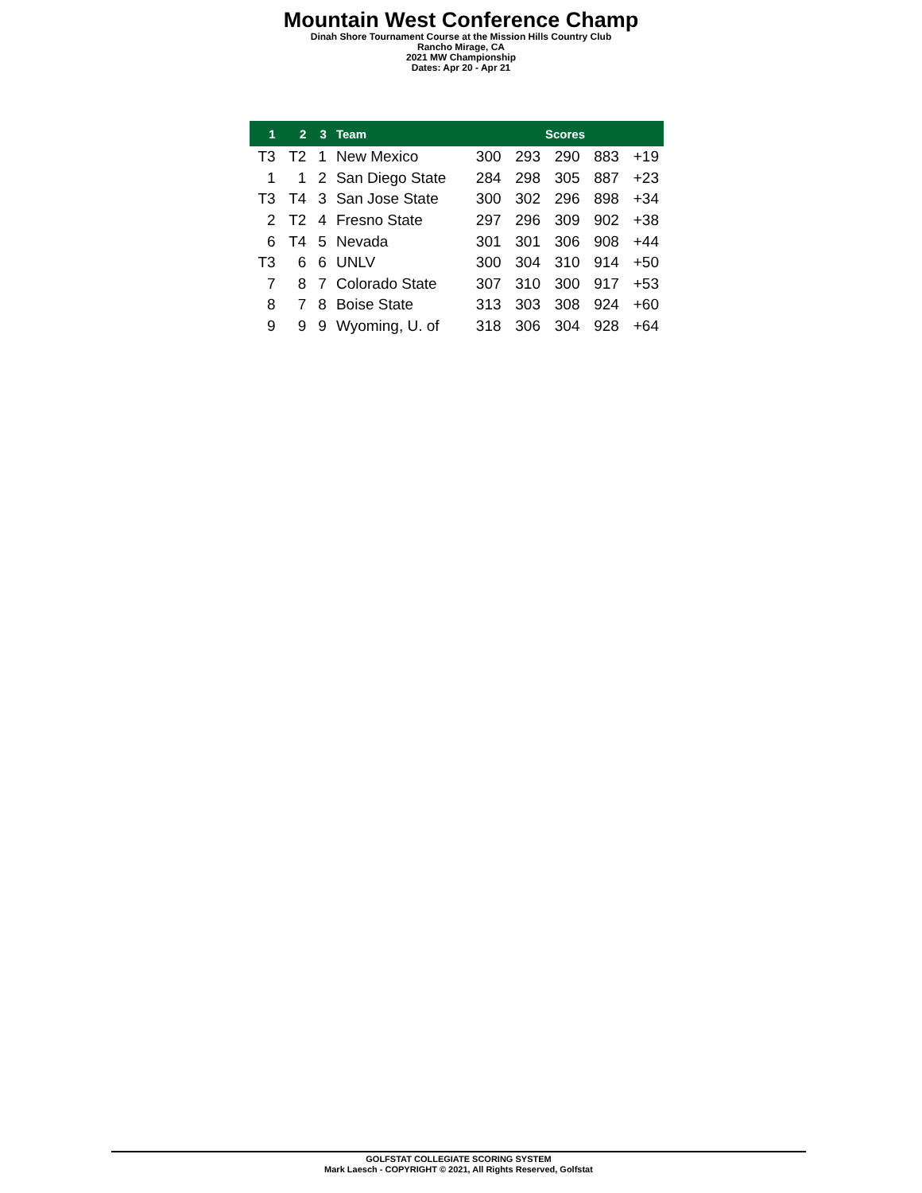Mountain West Conference Champ
Dinah Shore Tournament Course at the Mission Hills Country Club
Rancho Mirage, CA
2021 MW Championship
Dates: Apr 20 - Apr 21
| 1 | 2 | 3 | Team | Scores | | | | |
| --- | --- | --- | --- | --- | --- | --- | --- | --- |
| T3 | T2 | 1 | New Mexico | 300 | 293 | 290 | 883 | +19 |
| 1 | 1 | 2 | San Diego State | 284 | 298 | 305 | 887 | +23 |
| T3 | T4 | 3 | San Jose State | 300 | 302 | 296 | 898 | +34 |
| 2 | T2 | 4 | Fresno State | 297 | 296 | 309 | 902 | +38 |
| 6 | T4 | 5 | Nevada | 301 | 301 | 306 | 908 | +44 |
| T3 | 6 | 6 | UNLV | 300 | 304 | 310 | 914 | +50 |
| 7 | 8 | 7 | Colorado State | 307 | 310 | 300 | 917 | +53 |
| 8 | 7 | 8 | Boise State | 313 | 303 | 308 | 924 | +60 |
| 9 | 9 | 9 | Wyoming, U. of | 318 | 306 | 304 | 928 | +64 |
GOLFSTAT COLLEGIATE SCORING SYSTEM
Mark Laesch - COPYRIGHT © 2021, All Rights Reserved, Golfstat